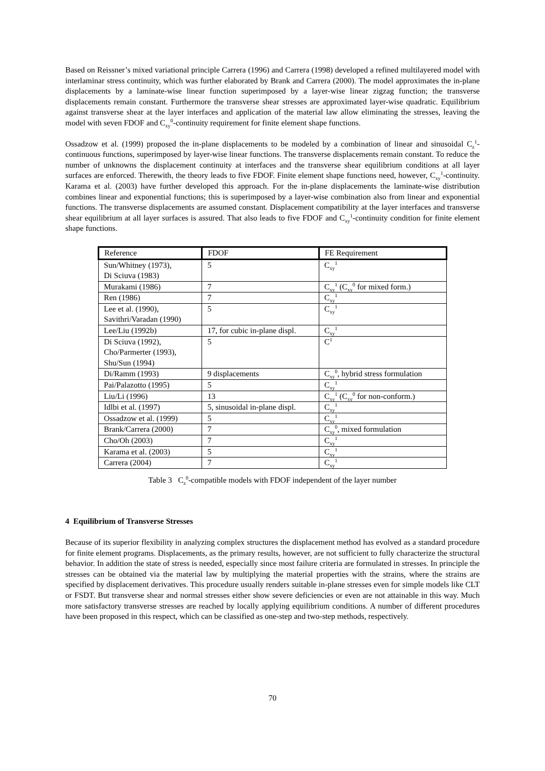Based on Reissner’s mixed variational principle Carrera (1996) and Carrera (1998) developed a refined multilayered model with interlaminar stress continuity, which was further elaborated by Brank and Carrera (2000). The model approximates the in-plane displacements by a laminate-wise linear function superimposed by a layer-wise linear zigzag function; the transverse displacements remain constant. Furthermore the transverse shear stresses are approximated layer-wise quadratic. Equilibrium against transverse shear at the layer interfaces and application of the material law allow eliminating the stresses, leaving the model with seven FDOF and C<sub>xy</sub><sup>0</sup>-continuity requirement for finite element shape functions.
Ossadzow et al. (1999) proposed the in-plane displacements to be modeled by a combination of linear and sinusoidal C<sub>z</sub><sup>1</sup>-continuous functions, superimposed by layer-wise linear functions. The transverse displacements remain constant. To reduce the number of unknowns the displacement continuity at interfaces and the transverse shear equilibrium conditions at all layer surfaces are enforced. Therewith, the theory leads to five FDOF. Finite element shape functions need, however, C<sub>xy</sub><sup>1</sup>-continuity. Karama et al. (2003) have further developed this approach. For the in-plane displacements the laminate-wise distribution combines linear and exponential functions; this is superimposed by a layer-wise combination also from linear and exponential functions. The transverse displacements are assumed constant. Displacement compatibility at the layer interfaces and transverse shear equilibrium at all layer surfaces is assured. That also leads to five FDOF and C<sub>xy</sub><sup>1</sup>-continuity condition for finite element shape functions.
| Reference | FDOF | FE Requirement |
| --- | --- | --- |
| Sun/Whitney (1973), Di Sciuva (1983) | 5 | C<sub>xy</sub><sup>1</sup> |
| Murakami (1986) | 7 | C<sub>xy</sub><sup>1</sup> (C<sub>xy</sub><sup>0</sup> for mixed form.) |
| Ren (1986) | 7 | C<sub>xy</sub><sup>1</sup> |
| Lee et al. (1990), Savithri/Varadan (1990) | 5 | C<sub>xy</sub><sup>1</sup> |
| Lee/Liu (1992b) | 17, for cubic in-plane displ. | C<sub>xy</sub><sup>1</sup> |
| Di Sciuva (1992), Cho/Parmerter (1993), Shu/Sun (1994) | 5 | C<sup>1</sup> |
| Di/Ramm (1993) | 9 displacements | C<sub>xy</sub><sup>0</sup>, hybrid stress formulation |
| Pai/Palazotto (1995) | 5 | C<sub>xy</sub><sup>1</sup> |
| Liu/Li (1996) | 13 | C<sub>xy</sub><sup>1</sup> (C<sub>xy</sub><sup>0</sup> for non-conform.) |
| Idlbi et al. (1997) | 5, sinusoidal in-plane displ. | C<sub>xy</sub><sup>1</sup> |
| Ossadzow et al. (1999) | 5 | C<sub>xy</sub><sup>1</sup> |
| Brank/Carrera (2000) | 7 | C<sub>xy</sub><sup>0</sup>, mixed formulation |
| Cho/Oh (2003) | 7 | C<sub>xy</sub><sup>1</sup> |
| Karama et al. (2003) | 5 | C<sub>xy</sub><sup>1</sup> |
| Carrera (2004) | 7 | C<sub>xy</sub><sup>1</sup> |
Table 3 C<sub>z</sub><sup>0</sup>-compatible models with FDOF independent of the layer number
4 Equilibrium of Transverse Stresses
Because of its superior flexibility in analyzing complex structures the displacement method has evolved as a standard procedure for finite element programs. Displacements, as the primary results, however, are not sufficient to fully characterize the structural behavior. In addition the state of stress is needed, especially since most failure criteria are formulated in stresses. In principle the stresses can be obtained via the material law by multiplying the material properties with the strains, where the strains are specified by displacement derivatives. This procedure usually renders suitable in-plane stresses even for simple models like CLT or FSDT. But transverse shear and normal stresses either show severe deficiencies or even are not attainable in this way. Much more satisfactory transverse stresses are reached by locally applying equilibrium conditions. A number of different procedures have been proposed in this respect, which can be classified as one-step and two-step methods, respectively.
70